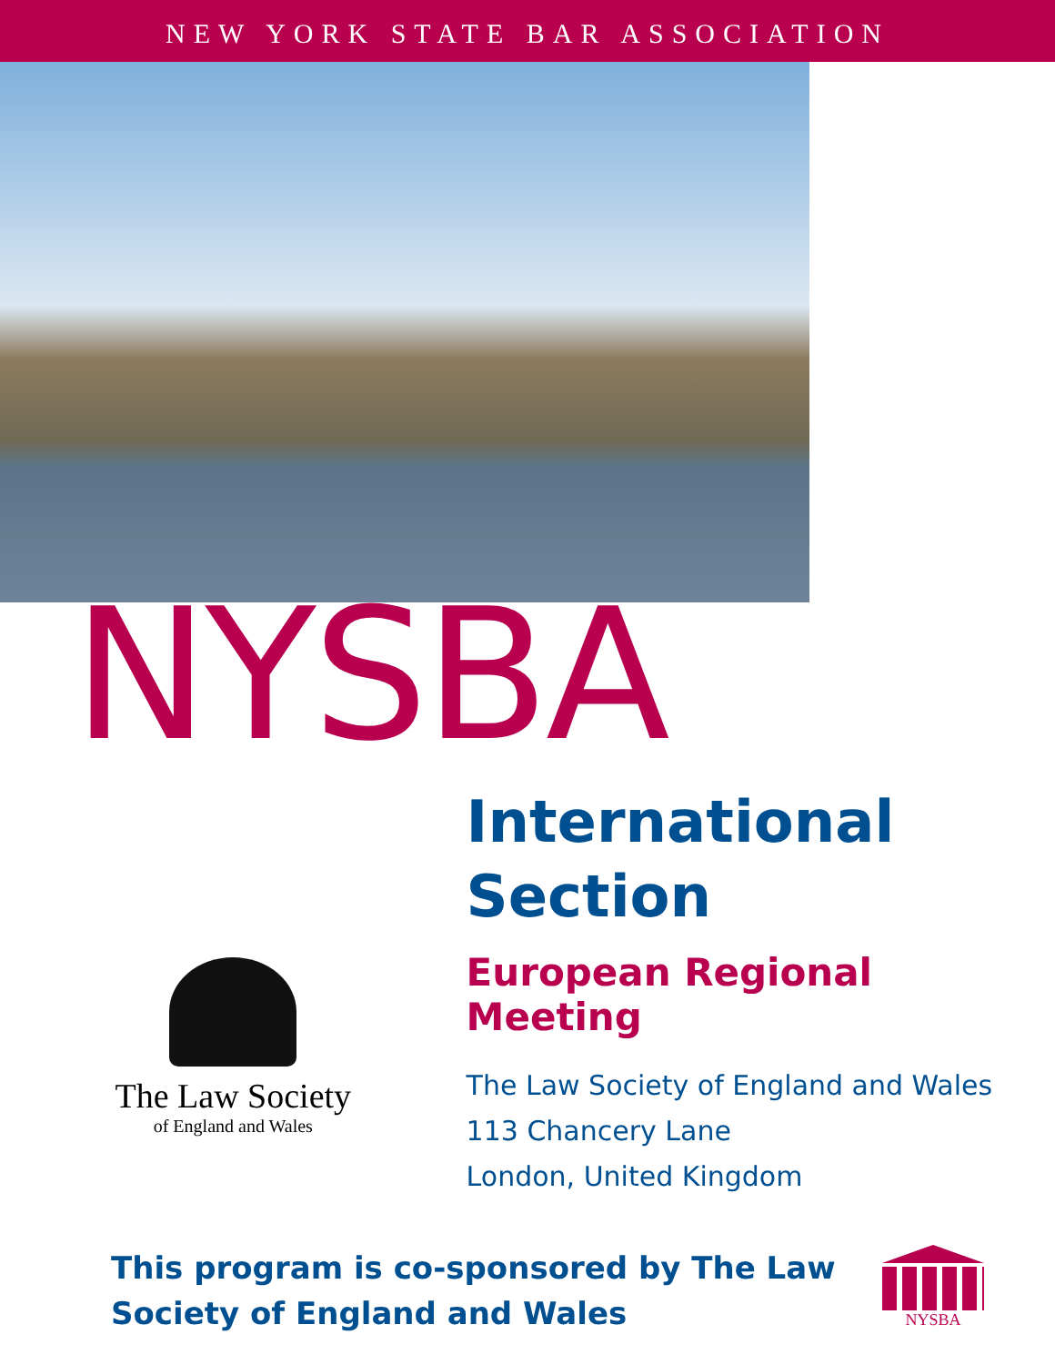NEW YORK STATE BAR ASSOCIATION
NYSBA
The Law Society
of England and Wales
International
Section
European Regional Meeting
The Law Society of England and Wales
113 Chancery Lane
London, United Kingdom
This program is co-sponsored by The Law
Society of England and Wales
NYSBA